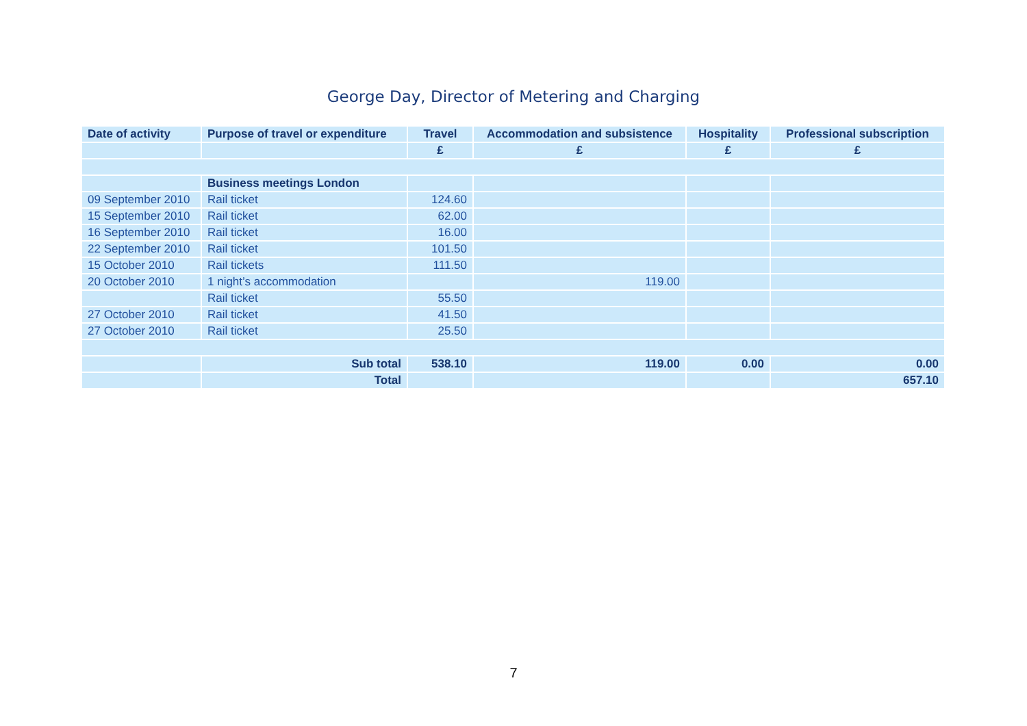George Day, Director of Metering and Charging
| Date of activity | Purpose of travel or expenditure | Travel | Accommodation and subsistence | Hospitality | Professional subscription |
| --- | --- | --- | --- | --- | --- |
| | | £ | £ | £ | £ |
| | Business meetings London | | | | |
| 09 September 2010 | Rail ticket | 124.60 | | | |
| 15 September 2010 | Rail ticket | 62.00 | | | |
| 16 September 2010 | Rail ticket | 16.00 | | | |
| 22 September 2010 | Rail ticket | 101.50 | | | |
| 15 October 2010 | Rail tickets | 111.50 | | | |
| 20 October 2010 | 1 night’s accommodation | | 119.00 | | |
| | Rail ticket | 55.50 | | | |
| 27 October 2010 | Rail ticket | 41.50 | | | |
| 27 October 2010 | Rail ticket | 25.50 | | | |
| | Sub total | 538.10 | 119.00 | 0.00 | 0.00 |
| | Total | | | | 657.10 |
7